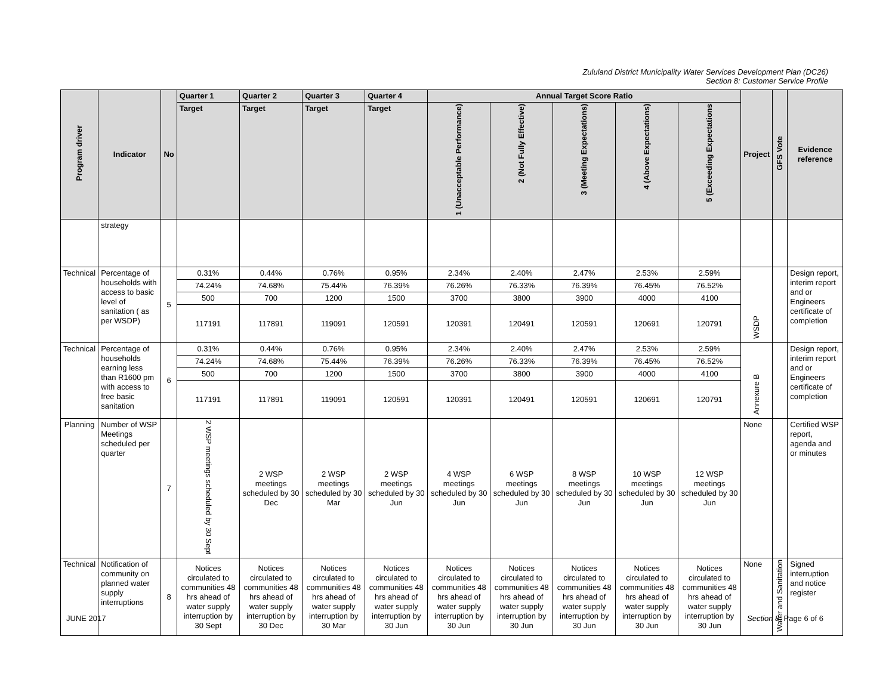Zululand District Municipality Water Services Development Plan (DC26)
Section 8: Customer Service Profile
| Program driver | Indicator | No | Quarter 1 | Quarter 2 | Quarter 3 | Quarter 4 | Annual Target Score Ratio | | | | | Project | GFS Vote | Evidence reference |
| --- | --- | --- | --- | --- | --- | --- | --- | --- | --- | --- | --- | --- | --- | --- |
| | | | Target | Target | Target | Target | 1 (Unacceptable Performance) | 2 (Not Fully Effective) | 3 (Meeting Expectations) | 4 (Above Expectations) | 5 (Exceeding Expectations | | | |
| | strategy | | | | | | | | | | | | | |
| Technical | Percentage of households with access to basic level of sanitation ( as per WSDP) | 5 | 0.31% | 0.44% | 0.76% | 0.95% | 2.34% | 2.40% | 2.47% | 2.53% | 2.59% | WSDP | | Design report, interim report and or Engineers certificate of completion |
| | | | 74.24% | 74.68% | 75.44% | 76.39% | 76.26% | 76.33% | 76.39% | 76.45% | 76.52% | | | |
| | | | 500 | 700 | 1200 | 1500 | 3700 | 3800 | 3900 | 4000 | 4100 | | | |
| | | | 117191 | 117891 | 119091 | 120591 | 120391 | 120491 | 120591 | 120691 | 120791 | | | |
| Technical | Percentage of households earning less than R1600 pm with access to free basic sanitation | 6 | 0.31% | 0.44% | 0.76% | 0.95% | 2.34% | 2.40% | 2.47% | 2.53% | 2.59% | Annexure B | | Design report, interim report and or Engineers certificate of completion |
| | | | 74.24% | 74.68% | 75.44% | 76.39% | 76.26% | 76.33% | 76.39% | 76.45% | 76.52% | | | |
| | | | 500 | 700 | 1200 | 1500 | 3700 | 3800 | 3900 | 4000 | 4100 | | | |
| | | | 117191 | 117891 | 119091 | 120591 | 120391 | 120491 | 120591 | 120691 | 120791 | | | |
| Planning | Number of WSP Meetings scheduled per quarter | 7 | 2 WSP meetings scheduled by 30 Sept | 2 WSP meetings scheduled by 30 Dec | 2 WSP meetings scheduled by 30 Mar | 2 WSP meetings scheduled by 30 Jun | 4 WSP meetings scheduled by 30 Jun | 6 WSP meetings scheduled by 30 Jun | 8 WSP meetings scheduled by 30 Jun | 10 WSP meetings scheduled by 30 Jun | 12 WSP meetings scheduled by 30 Jun | None | | Certified WSP report, agenda and or minutes |
| Technical | Notification of community on planned water supply interruptions | 8 | Notices circulated to communities 48 hrs ahead of water supply interruption by 30 Sept | Notices circulated to communities 48 hrs ahead of water supply interruption by 30 Dec | Notices circulated to communities 48 hrs ahead of water supply interruption by 30 Mar | Notices circulated to communities 48 hrs ahead of water supply interruption by 30 Jun | Notices circulated to communities 48 hrs ahead of water supply interruption by 30 Jun | Notices circulated to communities 48 hrs ahead of water supply interruption by 30 Jun | Notices circulated to communities 48 hrs ahead of water supply interruption by 30 Jun | Notices circulated to communities 48 hrs ahead of water supply interruption by 30 Jun | Notices circulated to communities 48 hrs ahead of water supply interruption by 30 Jun | None | Water and Sanitation | Signed interruption and notice register |
JUNE 2017 Section 8: Page 6 of 6